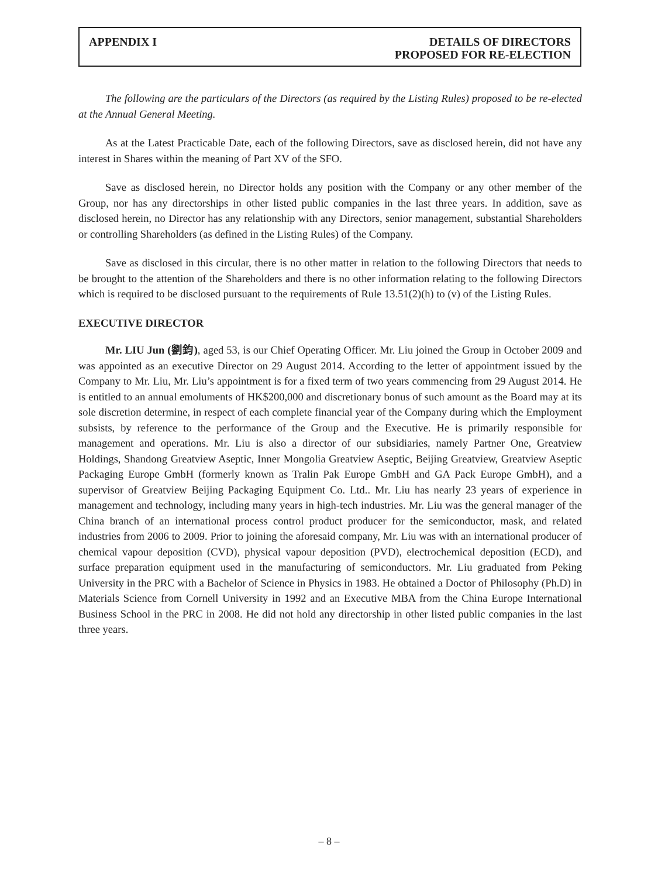APPENDIX I DETAILS OF DIRECTORS
PROPOSED FOR RE-ELECTION
The following are the particulars of the Directors (as required by the Listing Rules) proposed to be re-elected at the Annual General Meeting.
As at the Latest Practicable Date, each of the following Directors, save as disclosed herein, did not have any interest in Shares within the meaning of Part XV of the SFO.
Save as disclosed herein, no Director holds any position with the Company or any other member of the Group, nor has any directorships in other listed public companies in the last three years. In addition, save as disclosed herein, no Director has any relationship with any Directors, senior management, substantial Shareholders or controlling Shareholders (as defined in the Listing Rules) of the Company.
Save as disclosed in this circular, there is no other matter in relation to the following Directors that needs to be brought to the attention of the Shareholders and there is no other information relating to the following Directors which is required to be disclosed pursuant to the requirements of Rule 13.51(2)(h) to (v) of the Listing Rules.
EXECUTIVE DIRECTOR
Mr. LIU Jun (劉鈞), aged 53, is our Chief Operating Officer. Mr. Liu joined the Group in October 2009 and was appointed as an executive Director on 29 August 2014. According to the letter of appointment issued by the Company to Mr. Liu, Mr. Liu’s appointment is for a fixed term of two years commencing from 29 August 2014. He is entitled to an annual emoluments of HK$200,000 and discretionary bonus of such amount as the Board may at its sole discretion determine, in respect of each complete financial year of the Company during which the Employment subsists, by reference to the performance of the Group and the Executive. He is primarily responsible for management and operations. Mr. Liu is also a director of our subsidiaries, namely Partner One, Greatview Holdings, Shandong Greatview Aseptic, Inner Mongolia Greatview Aseptic, Beijing Greatview, Greatview Aseptic Packaging Europe GmbH (formerly known as Tralin Pak Europe GmbH and GA Pack Europe GmbH), and a supervisor of Greatview Beijing Packaging Equipment Co. Ltd.. Mr. Liu has nearly 23 years of experience in management and technology, including many years in high-tech industries. Mr. Liu was the general manager of the China branch of an international process control product producer for the semiconductor, mask, and related industries from 2006 to 2009. Prior to joining the aforesaid company, Mr. Liu was with an international producer of chemical vapour deposition (CVD), physical vapour deposition (PVD), electrochemical deposition (ECD), and surface preparation equipment used in the manufacturing of semiconductors. Mr. Liu graduated from Peking University in the PRC with a Bachelor of Science in Physics in 1983. He obtained a Doctor of Philosophy (Ph.D) in Materials Science from Cornell University in 1992 and an Executive MBA from the China Europe International Business School in the PRC in 2008. He did not hold any directorship in other listed public companies in the last three years.
– 8 –